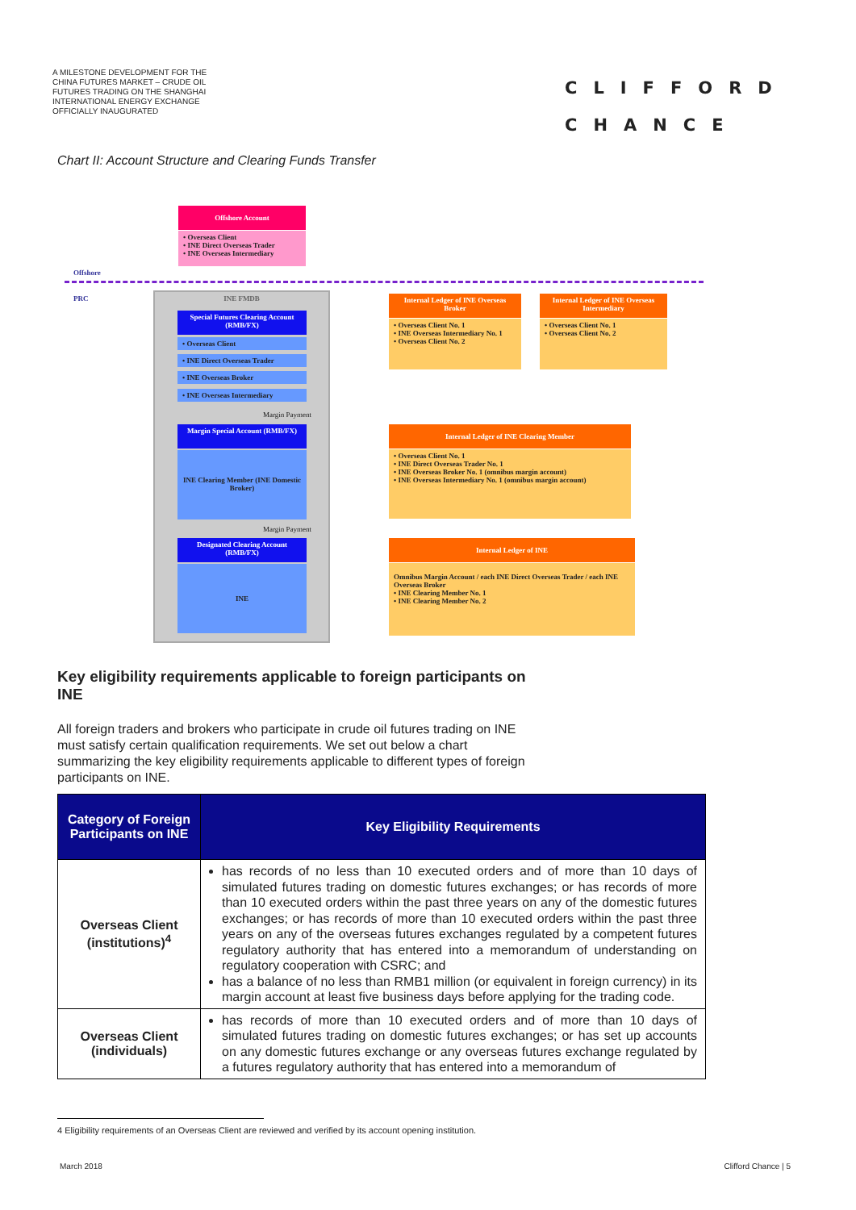A MILESTONE DEVELOPMENT FOR THE CHINA FUTURES MARKET – CRUDE OIL FUTURES TRADING ON THE SHANGHAI INTERNATIONAL ENERGY EXCHANGE OFFICIALLY INAUGURATED
CLIFFORD
CHANCE
Chart II: Account Structure and Clearing Funds Transfer
Offshore Account
• Overseas Client
• INE Direct Overseas Trader
• INE Overseas Intermediary
Offshore
PRC INE FMDB
Special Futures Clearing Account (RMB/FX)
• Overseas Client
• INE Direct Overseas Trader
• INE Overseas Broker
• INE Overseas Intermediary
Margin Payment
Margin Special Account (RMB/FX)
INE Clearing Member (INE Domestic Broker)
Margin Payment
Designated Clearing Account (RMB/FX)
INE
Internal Ledger of INE Overseas Broker
• Overseas Client No. 1
• INE Overseas Intermediary No. 1
• Overseas Client No. 2
Internal Ledger of INE Overseas Intermediary
• Overseas Client No. 1
• Overseas Client No. 2
Internal Ledger of INE Clearing Member
• Overseas Client No. 1
• INE Direct Overseas Trader No. 1
• INE Overseas Broker No. 1 (omnibus margin account)
• INE Overseas Intermediary No. 1 (omnibus margin account)
Internal Ledger of INE
Omnibus Margin Account / each INE Direct Overseas Trader / each INE Overseas Broker
• INE Clearing Member No. 1
• INE Clearing Member No. 2
Key eligibility requirements applicable to foreign participants on INE
All foreign traders and brokers who participate in crude oil futures trading on INE must satisfy certain qualification requirements. We set out below a chart summarizing the key eligibility requirements applicable to different types of foreign participants on INE.
| Category of Foreign Participants on INE | Key Eligibility Requirements |
| --- | --- |
| Overseas Client (institutions)<sup>4</sup> | has records of no less than 10 executed orders and of more than 10 days of simulated futures trading on domestic futures exchanges; or has records of more than 10 executed orders within the past three years on any of the domestic futures exchanges; or has records of more than 10 executed orders within the past three years on any of the overseas futures exchanges regulated by a competent futures regulatory authority that has entered into a memorandum of understanding on regulatory cooperation with CSRC; and has a balance of no less than RMB1 million (or equivalent in foreign currency) in its margin account at least five business days before applying for the trading code. |
| Overseas Client (individuals) | has records of more than 10 executed orders and of more than 10 days of simulated futures trading on domestic futures exchanges; or has set up accounts on any domestic futures exchange or any overseas futures exchange regulated by a futures regulatory authority that has entered into a memorandum of |
4 Eligibility requirements of an Overseas Client are reviewed and verified by its account opening institution.
March 2018 Clifford Chance | 5